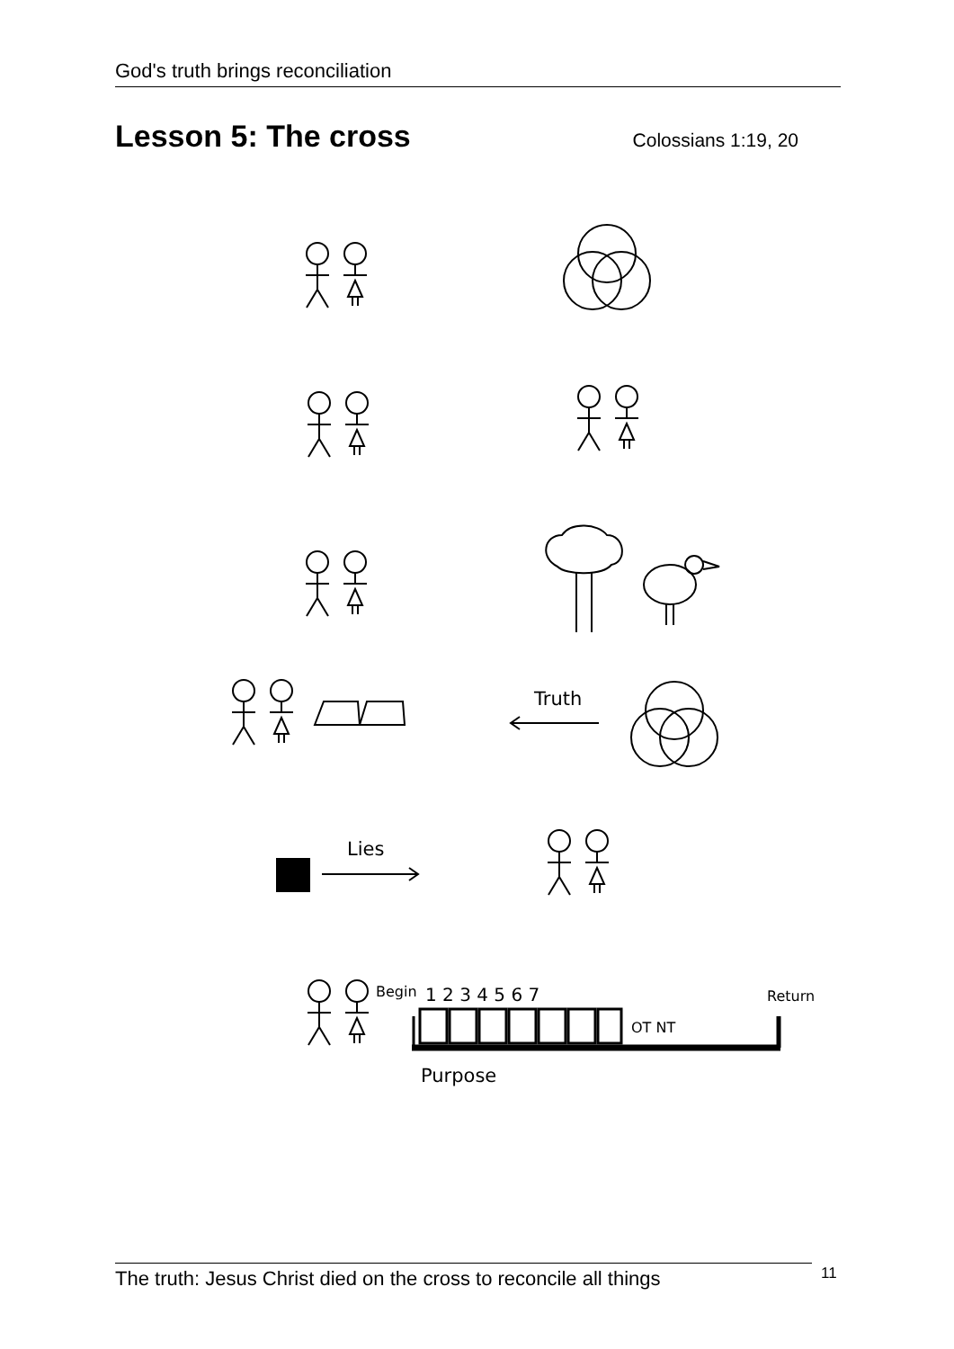God's truth brings reconciliation
Lesson 5: The cross
Colossians 1:19, 20
Truth
Lies
Begin
1 2 3 4 5 6 7
Return
OT NT
Purpose
The truth: Jesus Christ died on the cross to reconcile all things
11